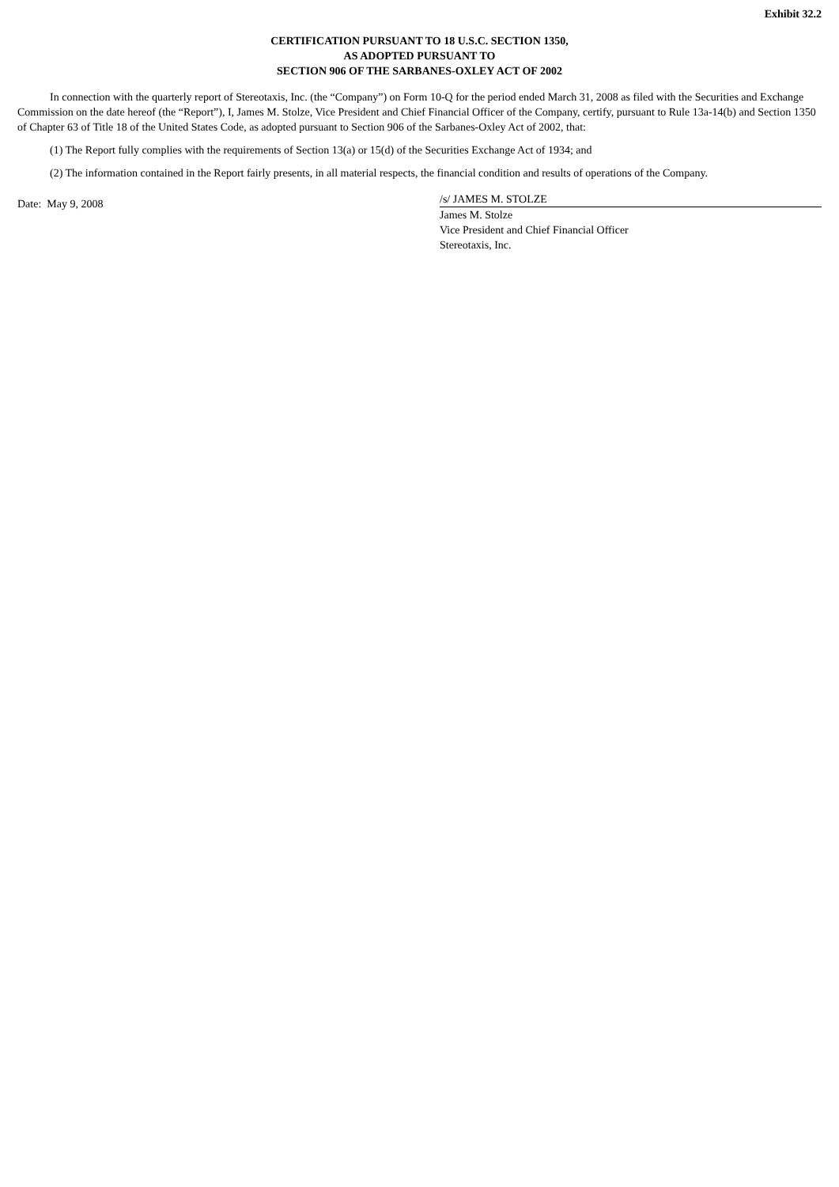Exhibit 32.2
CERTIFICATION PURSUANT TO 18 U.S.C. SECTION 1350,
AS ADOPTED PURSUANT TO
SECTION 906 OF THE SARBANES-OXLEY ACT OF 2002
In connection with the quarterly report of Stereotaxis, Inc. (the “Company”) on Form 10-Q for the period ended March 31, 2008 as filed with the Securities and Exchange Commission on the date hereof (the “Report”), I, James M. Stolze, Vice President and Chief Financial Officer of the Company, certify, pursuant to Rule 13a-14(b) and Section 1350 of Chapter 63 of Title 18 of the United States Code, as adopted pursuant to Section 906 of the Sarbanes-Oxley Act of 2002, that:
(1) The Report fully complies with the requirements of Section 13(a) or 15(d) of the Securities Exchange Act of 1934; and
(2) The information contained in the Report fairly presents, in all material respects, the financial condition and results of operations of the Company.
Date: May 9, 2008
/s/ JAMES M. STOLZE
James M. Stolze
Vice President and Chief Financial Officer
Stereotaxis, Inc.